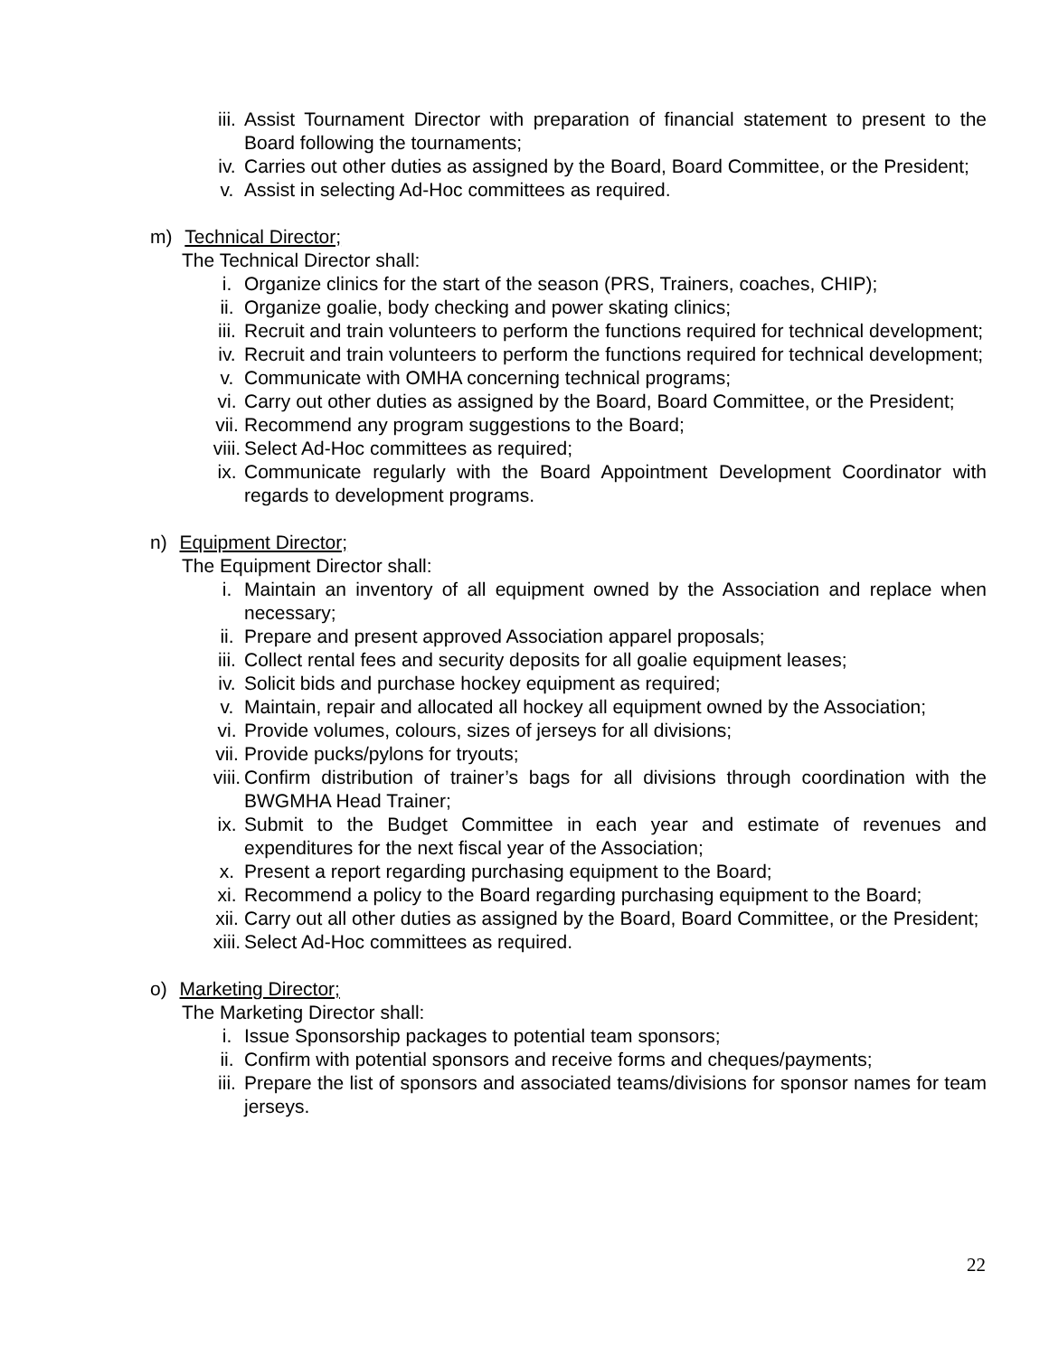iii. Assist Tournament Director with preparation of financial statement to present to the Board following the tournaments;
iv. Carries out other duties as assigned by the Board, Board Committee, or the President;
v. Assist in selecting Ad-Hoc committees as required.
m) Technical Director;
The Technical Director shall:
i. Organize clinics for the start of the season (PRS, Trainers, coaches, CHIP);
ii. Organize goalie, body checking and power skating clinics;
iii. Recruit and train volunteers to perform the functions required for technical development;
iv. Recruit and train volunteers to perform the functions required for technical development;
v. Communicate with OMHA concerning technical programs;
vi. Carry out other duties as assigned by the Board, Board Committee, or the President;
vii. Recommend any program suggestions to the Board;
viii. Select Ad-Hoc committees as required;
ix. Communicate regularly with the Board Appointment Development Coordinator with regards to development programs.
n) Equipment Director;
The Equipment Director shall:
i. Maintain an inventory of all equipment owned by the Association and replace when necessary;
ii. Prepare and present approved Association apparel proposals;
iii. Collect rental fees and security deposits for all goalie equipment leases;
iv. Solicit bids and purchase hockey equipment as required;
v. Maintain, repair and allocated all hockey all equipment owned by the Association;
vi. Provide volumes, colours, sizes of jerseys for all divisions;
vii. Provide pucks/pylons for tryouts;
viii. Confirm distribution of trainer’s bags for all divisions through coordination with the BWGMHA Head Trainer;
ix. Submit to the Budget Committee in each year and estimate of revenues and expenditures for the next fiscal year of the Association;
x. Present a report regarding purchasing equipment to the Board;
xi. Recommend a policy to the Board regarding purchasing equipment to the Board;
xii. Carry out all other duties as assigned by the Board, Board Committee, or the President;
xiii. Select Ad-Hoc committees as required.
o) Marketing Director;
The Marketing Director shall:
i. Issue Sponsorship packages to potential team sponsors;
ii. Confirm with potential sponsors and receive forms and cheques/payments;
iii. Prepare the list of sponsors and associated teams/divisions for sponsor names for team jerseys.
22